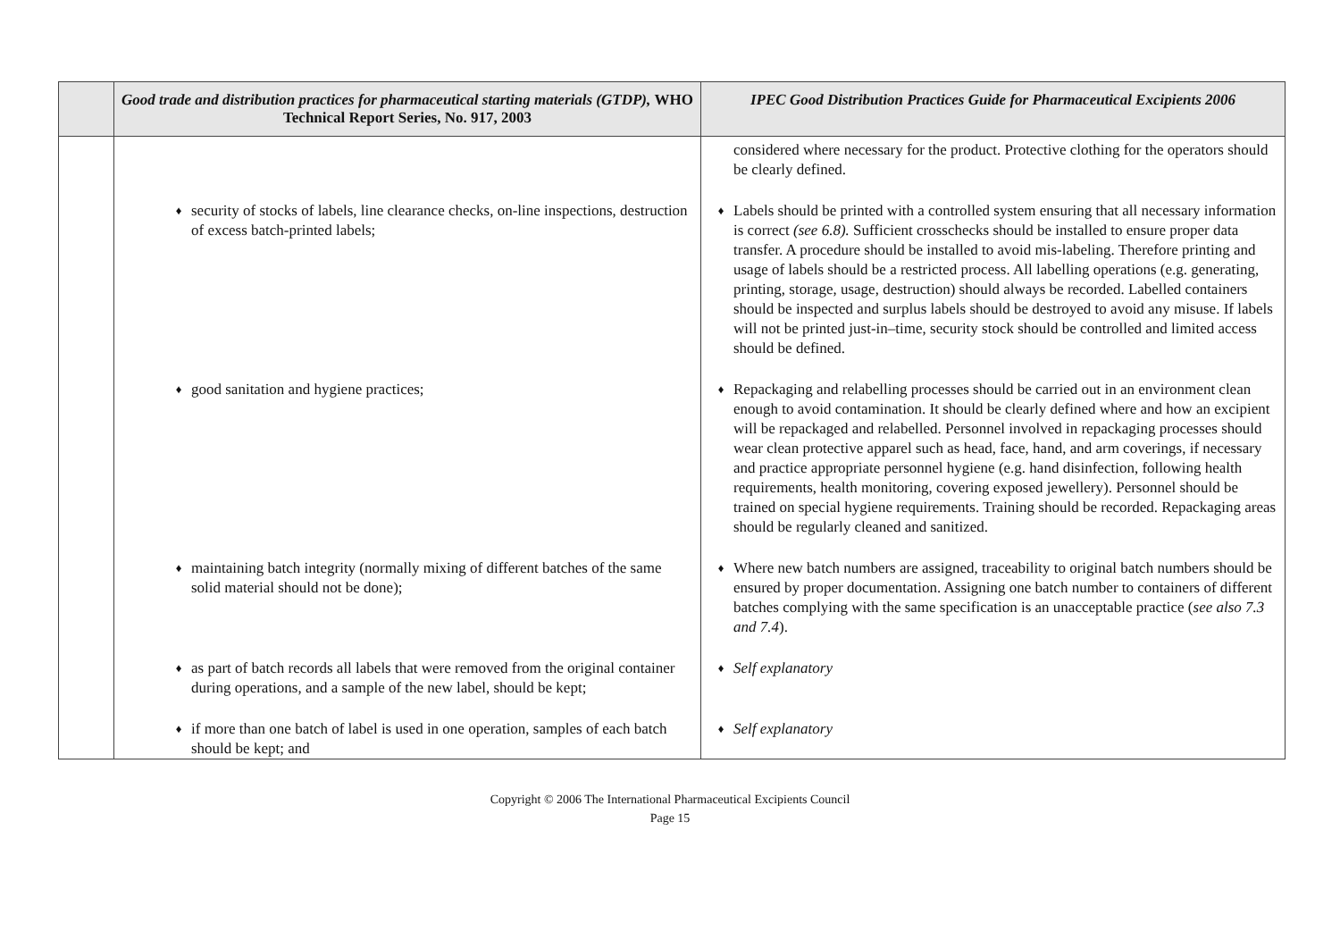| | Good trade and distribution practices for pharmaceutical starting materials (GTDP), WHO Technical Report Series, No. 917, 2003 | IPEC Good Distribution Practices Guide for Pharmaceutical Excipients 2006 |
| --- | --- | --- |
| | | considered where necessary for the product. Protective clothing for the operators should be clearly defined. |
| | ♦ security of stocks of labels, line clearance checks, on-line inspections, destruction of excess batch-printed labels; | ♦ Labels should be printed with a controlled system ensuring that all necessary information is correct (see 6.8). Sufficient crosschecks should be installed to ensure proper data transfer. A procedure should be installed to avoid mis-labeling. Therefore printing and usage of labels should be a restricted process. All labelling operations (e.g. generating, printing, storage, usage, destruction) should always be recorded. Labelled containers should be inspected and surplus labels should be destroyed to avoid any misuse. If labels will not be printed just-in–time, security stock should be controlled and limited access should be defined. |
| | ♦ good sanitation and hygiene practices; | ♦ Repackaging and relabelling processes should be carried out in an environment clean enough to avoid contamination. It should be clearly defined where and how an excipient will be repackaged and relabelled. Personnel involved in repackaging processes should wear clean protective apparel such as head, face, hand, and arm coverings, if necessary and practice appropriate personnel hygiene (e.g. hand disinfection, following health requirements, health monitoring, covering exposed jewellery). Personnel should be trained on special hygiene requirements. Training should be recorded. Repackaging areas should be regularly cleaned and sanitized. |
| | ♦ maintaining batch integrity (normally mixing of different batches of the same solid material should not be done); | ♦ Where new batch numbers are assigned, traceability to original batch numbers should be ensured by proper documentation. Assigning one batch number to containers of different batches complying with the same specification is an unacceptable practice ( see also 7.3 and 7.4 ). |
| | ♦ as part of batch records all labels that were removed from the original container during operations, and a sample of the new label, should be kept; | ♦ Self explanatory |
| | ♦ if more than one batch of label is used in one operation, samples of each batch should be kept; and | ♦ Self explanatory |
Copyright © 2006 The International Pharmaceutical Excipients Council
Page 15